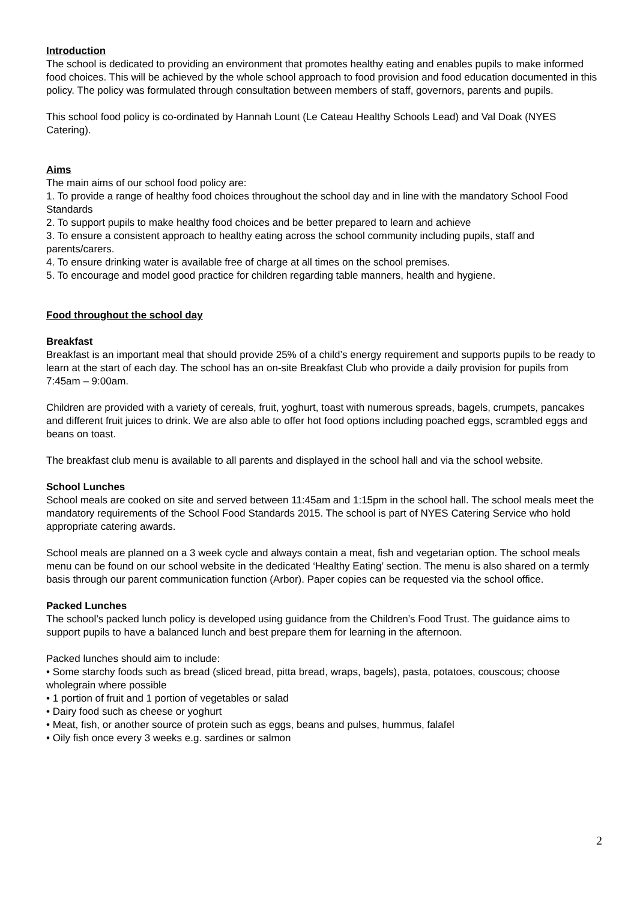Introduction
The school is dedicated to providing an environment that promotes healthy eating and enables pupils to make informed food choices. This will be achieved by the whole school approach to food provision and food education documented in this policy. The policy was formulated through consultation between members of staff, governors, parents and pupils.
This school food policy is co-ordinated by Hannah Lount (Le Cateau Healthy Schools Lead) and Val Doak (NYES Catering).
Aims
The main aims of our school food policy are:
1. To provide a range of healthy food choices throughout the school day and in line with the mandatory School Food Standards
2. To support pupils to make healthy food choices and be better prepared to learn and achieve
3. To ensure a consistent approach to healthy eating across the school community including pupils, staff and parents/carers.
4. To ensure drinking water is available free of charge at all times on the school premises.
5. To encourage and model good practice for children regarding table manners, health and hygiene.
Food throughout the school day
Breakfast
Breakfast is an important meal that should provide 25% of a child’s energy requirement and supports pupils to be ready to learn at the start of each day. The school has an on-site Breakfast Club who provide a daily provision for pupils from 7:45am – 9:00am.
Children are provided with a variety of cereals, fruit, yoghurt, toast with numerous spreads, bagels, crumpets, pancakes and different fruit juices to drink. We are also able to offer hot food options including poached eggs, scrambled eggs and beans on toast.
The breakfast club menu is available to all parents and displayed in the school hall and via the school website.
School Lunches
School meals are cooked on site and served between 11:45am and 1:15pm in the school hall. The school meals meet the mandatory requirements of the School Food Standards 2015. The school is part of NYES Catering Service who hold appropriate catering awards.
School meals are planned on a 3 week cycle and always contain a meat, fish and vegetarian option. The school meals menu can be found on our school website in the dedicated ‘Healthy Eating’ section. The menu is also shared on a termly basis through our parent communication function (Arbor). Paper copies can be requested via the school office.
Packed Lunches
The school’s packed lunch policy is developed using guidance from the Children’s Food Trust. The guidance aims to support pupils to have a balanced lunch and best prepare them for learning in the afternoon.
Packed lunches should aim to include:
• Some starchy foods such as bread (sliced bread, pitta bread, wraps, bagels), pasta, potatoes, couscous; choose wholegrain where possible
• 1 portion of fruit and 1 portion of vegetables or salad
• Dairy food such as cheese or yoghurt
• Meat, fish, or another source of protein such as eggs, beans and pulses, hummus, falafel
• Oily fish once every 3 weeks e.g. sardines or salmon
2